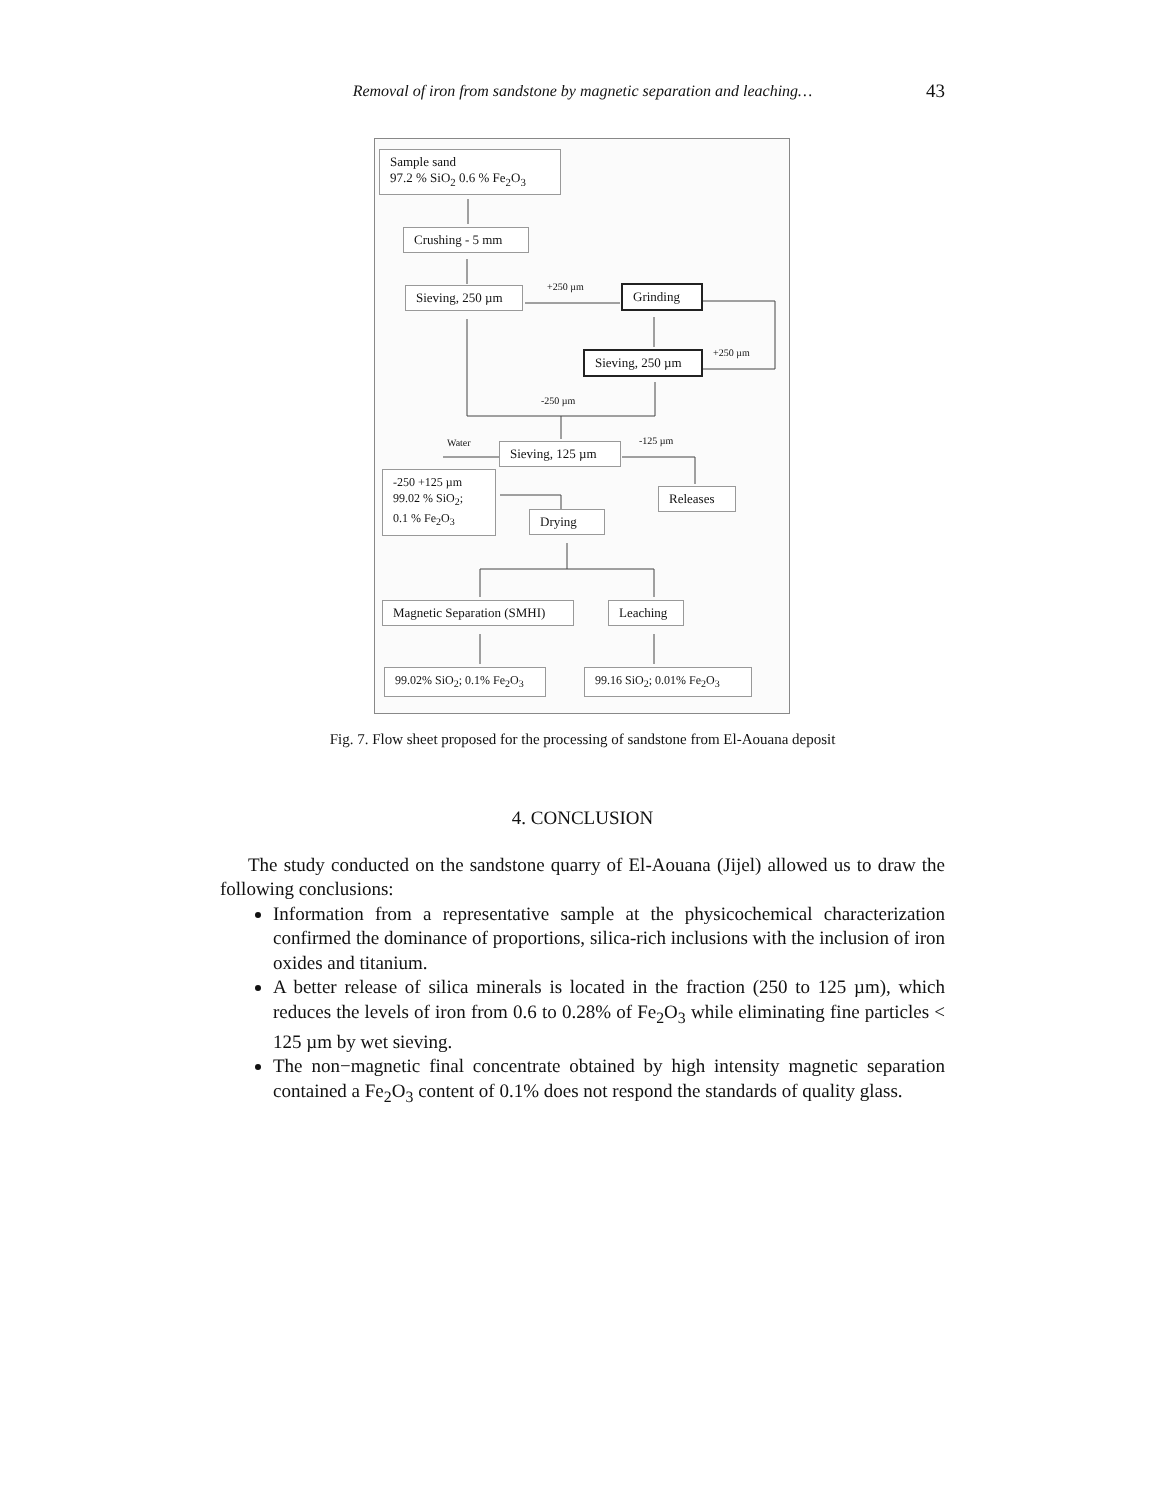Removal of iron from sandstone by magnetic separation and leaching… 43
Sample sand
97.2 % SiO<sub>2</sub> 0.6 % Fe<sub>2</sub>O<sub>3</sub>
Crushing - 5 mm
Sieving, 250 µm +250 µm Grinding
Sieving, 250 µm +250 µm
-250 µm
Water -125 µm
Sieving, 125 µm
-250 +125 µm
99.02 % SiO<sub>2</sub>;
0.1 % Fe<sub>2</sub>O<sub>3</sub>
Releases
Drying
Magnetic Separation (SMHI) Leaching
99.02% SiO<sub>2</sub>; 0.1% Fe<sub>2</sub>O<sub>3</sub> 99.16 SiO<sub>2</sub>; 0.01% Fe<sub>2</sub>O<sub>3</sub>
Fig. 7. Flow sheet proposed for the processing of sandstone from El-Aouana deposit
4. CONCLUSION
The study conducted on the sandstone quarry of El-Aouana (Jijel) allowed us to draw the following conclusions:
Information from a representative sample at the physicochemical characterization confirmed the dominance of proportions, silica-rich inclusions with the inclusion of iron oxides and titanium.
A better release of silica minerals is located in the fraction (250 to 125 µm), which reduces the levels of iron from 0.6 to 0.28% of Fe<sub>2</sub>O<sub>3</sub> while eliminating fine particles < 125 µm by wet sieving.
The non−magnetic final concentrate obtained by high intensity magnetic separation contained a Fe<sub>2</sub>O<sub>3</sub> content of 0.1% does not respond the standards of quality glass.